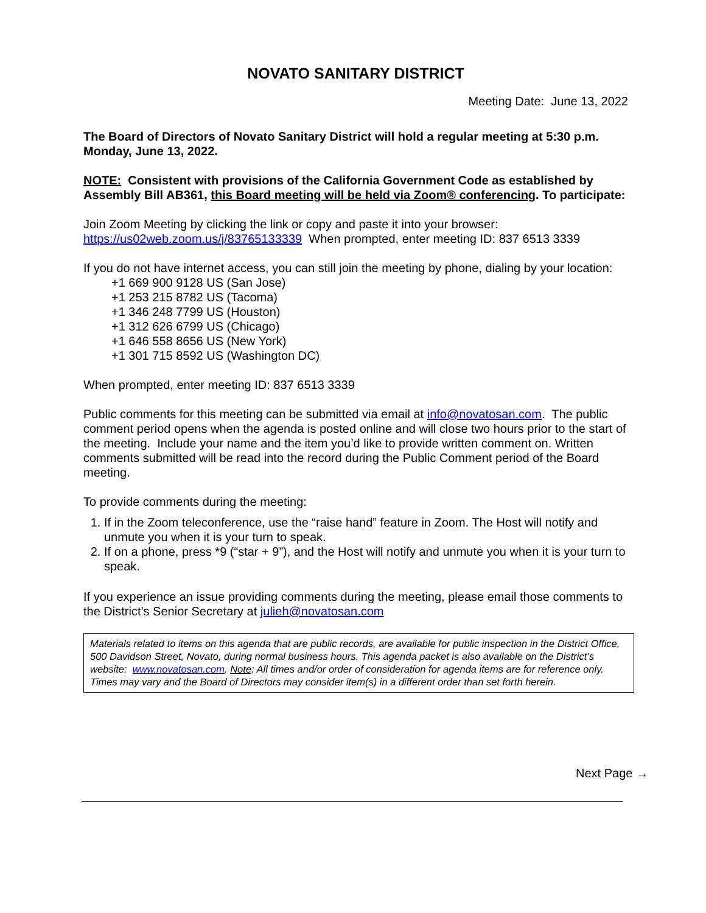NOVATO SANITARY DISTRICT
Meeting Date: June 13, 2022
The Board of Directors of Novato Sanitary District will hold a regular meeting at 5:30 p.m. Monday, June 13, 2022.
NOTE: Consistent with provisions of the California Government Code as established by Assembly Bill AB361, this Board meeting will be held via Zoom® conferencing. To participate:
Join Zoom Meeting by clicking the link or copy and paste it into your browser:
https://us02web.zoom.us/j/83765133339 When prompted, enter meeting ID: 837 6513 3339
If you do not have internet access, you can still join the meeting by phone, dialing by your location:
+1 669 900 9128 US (San Jose)
+1 253 215 8782 US (Tacoma)
+1 346 248 7799 US (Houston)
+1 312 626 6799 US (Chicago)
+1 646 558 8656 US (New York)
+1 301 715 8592 US (Washington DC)
When prompted, enter meeting ID: 837 6513 3339
Public comments for this meeting can be submitted via email at info@novatosan.com. The public comment period opens when the agenda is posted online and will close two hours prior to the start of the meeting. Include your name and the item you’d like to provide written comment on. Written comments submitted will be read into the record during the Public Comment period of the Board meeting.
To provide comments during the meeting:
1. If in the Zoom teleconference, use the “raise hand” feature in Zoom. The Host will notify and unmute you when it is your turn to speak.
2. If on a phone, press *9 (“star + 9”), and the Host will notify and unmute you when it is your turn to speak.
If you experience an issue providing comments during the meeting, please email those comments to the District’s Senior Secretary at julieh@novatosan.com
Materials related to items on this agenda that are public records, are available for public inspection in the District Office, 500 Davidson Street, Novato, during normal business hours. This agenda packet is also available on the District’s website: www.novatosan.com. Note: All times and/or order of consideration for agenda items are for reference only. Times may vary and the Board of Directors may consider item(s) in a different order than set forth herein.
Next Page →